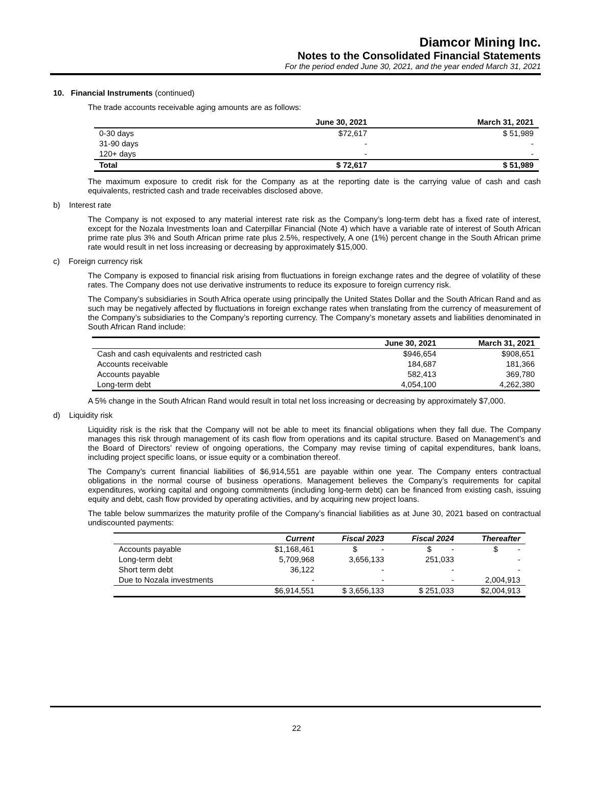Diamcor Mining Inc.
Notes to the Consolidated Financial Statements
For the period ended June 30, 2021, and the year ended March 31, 2021
10. Financial Instruments (continued)
The trade accounts receivable aging amounts are as follows:
| | June 30, 2021 | March 31, 2021 |
| --- | --- | --- |
| 0-30 days | $72,617 | $ 51,989 |
| 31-90 days | - | - |
| 120+ days | - | - |
| Total | $ 72,617 | $ 51,989 |
The maximum exposure to credit risk for the Company as at the reporting date is the carrying value of cash and cash equivalents, restricted cash and trade receivables disclosed above.
b) Interest rate
The Company is not exposed to any material interest rate risk as the Company’s long-term debt has a fixed rate of interest, except for the Nozala Investments loan and Caterpillar Financial (Note 4) which have a variable rate of interest of South African prime rate plus 3% and South African prime rate plus 2.5%, respectively, A one (1%) percent change in the South African prime rate would result in net loss increasing or decreasing by approximately $15,000.
c) Foreign currency risk
The Company is exposed to financial risk arising from fluctuations in foreign exchange rates and the degree of volatility of these rates. The Company does not use derivative instruments to reduce its exposure to foreign currency risk.
The Company’s subsidiaries in South Africa operate using principally the United States Dollar and the South African Rand and as such may be negatively affected by fluctuations in foreign exchange rates when translating from the currency of measurement of the Company’s subsidiaries to the Company’s reporting currency. The Company’s monetary assets and liabilities denominated in South African Rand include:
| | June 30, 2021 | March 31, 2021 |
| --- | --- | --- |
| Cash and cash equivalents and restricted cash | $946,654 | $908,651 |
| Accounts receivable | 184,687 | 181,366 |
| Accounts payable | 582,413 | 369,780 |
| Long-term debt | 4,054,100 | 4,262,380 |
A 5% change in the South African Rand would result in total net loss increasing or decreasing by approximately $7,000.
d) Liquidity risk
Liquidity risk is the risk that the Company will not be able to meet its financial obligations when they fall due. The Company manages this risk through management of its cash flow from operations and its capital structure. Based on Management’s and the Board of Directors’ review of ongoing operations, the Company may revise timing of capital expenditures, bank loans, including project specific loans, or issue equity or a combination thereof.
The Company’s current financial liabilities of $6,914,551 are payable within one year. The Company enters contractual obligations in the normal course of business operations. Management believes the Company’s requirements for capital expenditures, working capital and ongoing commitments (including long-term debt) can be financed from existing cash, issuing equity and debt, cash flow provided by operating activities, and by acquiring new project loans.
The table below summarizes the maturity profile of the Company’s financial liabilities as at June 30, 2021 based on contractual undiscounted payments:
| | Current | Fiscal 2023 | Fiscal 2024 | Thereafter |
| --- | --- | --- | --- | --- |
| Accounts payable | $1,168,461 | $ - | $ - | $ - |
| Long-term debt | 5,709,968 | 3,656,133 | 251,033 | - |
| Short term debt | 36,122 | - | - | - |
| Due to Nozala investments | - | - | - | 2,004,913 |
| | $6,914,551 | $ 3,656,133 | $ 251,033 | $2,004,913 |
22